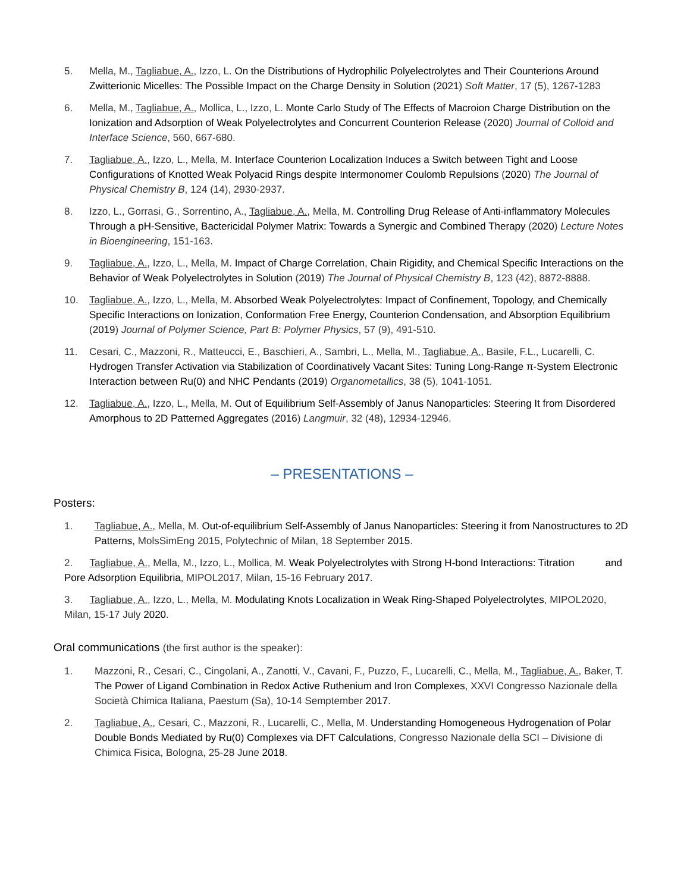5. Mella, M., Tagliabue, A., Izzo, L. On the Distributions of Hydrophilic Polyelectrolytes and Their Counterions Around Zwitterionic Micelles: The Possible Impact on the Charge Density in Solution (2021) Soft Matter, 17 (5), 1267-1283
6. Mella, M., Tagliabue, A., Mollica, L., Izzo, L. Monte Carlo Study of The Effects of Macroion Charge Distribution on the Ionization and Adsorption of Weak Polyelectrolytes and Concurrent Counterion Release (2020) Journal of Colloid and Interface Science, 560, 667-680.
7. Tagliabue, A., Izzo, L., Mella, M. Interface Counterion Localization Induces a Switch between Tight and Loose Configurations of Knotted Weak Polyacid Rings despite Intermonomer Coulomb Repulsions (2020) The Journal of Physical Chemistry B, 124 (14), 2930-2937.
8. Izzo, L., Gorrasi, G., Sorrentino, A., Tagliabue, A., Mella, M. Controlling Drug Release of Anti-inflammatory Molecules Through a pH-Sensitive, Bactericidal Polymer Matrix: Towards a Synergic and Combined Therapy (2020) Lecture Notes in Bioengineering, 151-163.
9. Tagliabue, A., Izzo, L., Mella, M. Impact of Charge Correlation, Chain Rigidity, and Chemical Specific Interactions on the Behavior of Weak Polyelectrolytes in Solution (2019) The Journal of Physical Chemistry B, 123 (42), 8872-8888.
10. Tagliabue, A., Izzo, L., Mella, M. Absorbed Weak Polyelectrolytes: Impact of Confinement, Topology, and Chemically Specific Interactions on Ionization, Conformation Free Energy, Counterion Condensation, and Absorption Equilibrium (2019) Journal of Polymer Science, Part B: Polymer Physics, 57 (9), 491-510.
11. Cesari, C., Mazzoni, R., Matteucci, E., Baschieri, A., Sambri, L., Mella, M., Tagliabue, A., Basile, F.L., Lucarelli, C. Hydrogen Transfer Activation via Stabilization of Coordinatively Vacant Sites: Tuning Long-Range π-System Electronic Interaction between Ru(0) and NHC Pendants (2019) Organometallics, 38 (5), 1041-1051.
12. Tagliabue, A., Izzo, L., Mella, M. Out of Equilibrium Self-Assembly of Janus Nanoparticles: Steering It from Disordered Amorphous to 2D Patterned Aggregates (2016) Langmuir, 32 (48), 12934-12946.
– PRESENTATIONS –
Posters:
1. Tagliabue, A., Mella, M. Out-of-equilibrium Self-Assembly of Janus Nanoparticles: Steering it from Nanostructures to 2D Patterns, MolsSimEng 2015, Polytechnic of Milan, 18 September 2015.
2. Tagliabue, A., Mella, M., Izzo, L., Mollica, M. Weak Polyelectrolytes with Strong H-bond Interactions: Titration and Pore Adsorption Equilibria, MIPOL2017, Milan, 15-16 February 2017.
3. Tagliabue, A., Izzo, L., Mella, M. Modulating Knots Localization in Weak Ring-Shaped Polyelectrolytes, MIPOL2020, Milan, 15-17 July 2020.
Oral communications (the first author is the speaker):
1. Mazzoni, R., Cesari, C., Cingolani, A., Zanotti, V., Cavani, F., Puzzo, F., Lucarelli, C., Mella, M., Tagliabue, A., Baker, T. The Power of Ligand Combination in Redox Active Ruthenium and Iron Complexes, XXVI Congresso Nazionale della Società Chimica Italiana, Paestum (Sa), 10-14 Semptember 2017.
2. Tagliabue, A., Cesari, C., Mazzoni, R., Lucarelli, C., Mella, M. Understanding Homogeneous Hydrogenation of Polar Double Bonds Mediated by Ru(0) Complexes via DFT Calculations, Congresso Nazionale della SCI – Divisione di Chimica Fisica, Bologna, 25-28 June 2018.